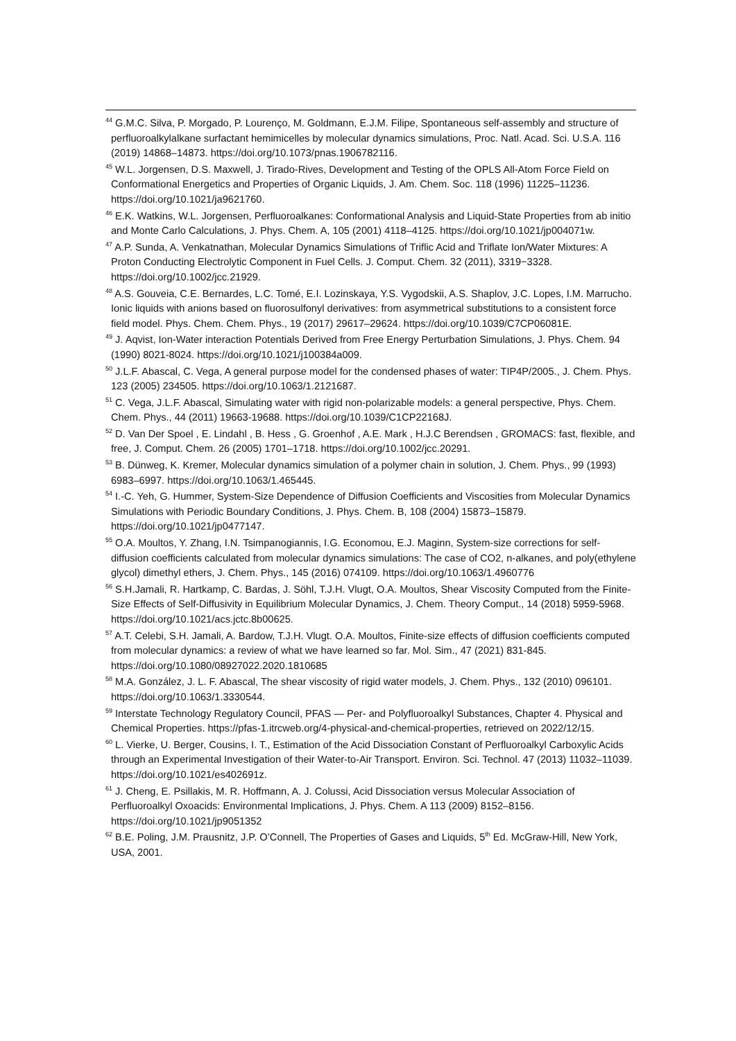<sup>44</sup> G.M.C. Silva, P. Morgado, P. Lourenço, M. Goldmann, E.J.M. Filipe, Spontaneous self-assembly and structure of perfluoroalkylalkane surfactant hemimicelles by molecular dynamics simulations, Proc. Natl. Acad. Sci. U.S.A. 116 (2019) 14868–14873. https://doi.org/10.1073/pnas.1906782116.
<sup>45</sup> W.L. Jorgensen, D.S. Maxwell, J. Tirado-Rives, Development and Testing of the OPLS All-Atom Force Field on Conformational Energetics and Properties of Organic Liquids, J. Am. Chem. Soc. 118 (1996) 11225–11236. https://doi.org/10.1021/ja9621760.
<sup>46</sup> E.K. Watkins, W.L. Jorgensen, Perfluoroalkanes: Conformational Analysis and Liquid-State Properties from ab initio and Monte Carlo Calculations, J. Phys. Chem. A, 105 (2001) 4118–4125. https://doi.org/10.1021/jp004071w.
<sup>47</sup> A.P. Sunda, A. Venkatnathan, Molecular Dynamics Simulations of Triflic Acid and Triflate Ion/Water Mixtures: A Proton Conducting Electrolytic Component in Fuel Cells. J. Comput. Chem. 32 (2011), 3319−3328. https://doi.org/10.1002/jcc.21929.
<sup>48</sup> A.S. Gouveia, C.E. Bernardes, L.C. Tomé, E.I. Lozinskaya, Y.S. Vygodskii, A.S. Shaplov, J.C. Lopes, I.M. Marrucho. Ionic liquids with anions based on fluorosulfonyl derivatives: from asymmetrical substitutions to a consistent force field model. Phys. Chem. Chem. Phys., 19 (2017) 29617–29624. https://doi.org/10.1039/C7CP06081E.
<sup>49</sup> J. Aqvist, Ion-Water interaction Potentials Derived from Free Energy Perturbation Simulations, J. Phys. Chem. 94 (1990) 8021-8024. https://doi.org/10.1021/j100384a009.
<sup>50</sup> J.L.F. Abascal, C. Vega, A general purpose model for the condensed phases of water: TIP4P/2005., J. Chem. Phys. 123 (2005) 234505. https://doi.org/10.1063/1.2121687.
<sup>51</sup> C. Vega, J.L.F. Abascal, Simulating water with rigid non-polarizable models: a general perspective, Phys. Chem. Chem. Phys., 44 (2011) 19663-19688. https://doi.org/10.1039/C1CP22168J.
<sup>52</sup> D. Van Der Spoel , E. Lindahl , B. Hess , G. Groenhof , A.E. Mark , H.J.C Berendsen , GROMACS: fast, flexible, and free, J. Comput. Chem. 26 (2005) 1701–1718. https://doi.org/10.1002/jcc.20291.
<sup>53</sup> B. Dünweg, K. Kremer, Molecular dynamics simulation of a polymer chain in solution, J. Chem. Phys., 99 (1993) 6983–6997. https://doi.org/10.1063/1.465445.
<sup>54</sup> I.-C. Yeh, G. Hummer, System-Size Dependence of Diffusion Coefficients and Viscosities from Molecular Dynamics Simulations with Periodic Boundary Conditions, J. Phys. Chem. B, 108 (2004) 15873–15879. https://doi.org/10.1021/jp0477147.
<sup>55</sup> O.A. Moultos, Y. Zhang, I.N. Tsimpanogiannis, I.G. Economou, E.J. Maginn, System-size corrections for self-diffusion coefficients calculated from molecular dynamics simulations: The case of CO2, n-alkanes, and poly(ethylene glycol) dimethyl ethers, J. Chem. Phys., 145 (2016) 074109. https://doi.org/10.1063/1.4960776
<sup>56</sup> S.H.Jamali, R. Hartkamp, C. Bardas, J. Söhl, T.J.H. Vlugt, O.A. Moultos, Shear Viscosity Computed from the Finite-Size Effects of Self-Diffusivity in Equilibrium Molecular Dynamics, J. Chem. Theory Comput., 14 (2018) 5959-5968. https://doi.org/10.1021/acs.jctc.8b00625.
<sup>57</sup> A.T. Celebi, S.H. Jamali, A. Bardow, T.J.H. Vlugt. O.A. Moultos, Finite-size effects of diffusion coefficients computed from molecular dynamics: a review of what we have learned so far. Mol. Sim., 47 (2021) 831-845. https://doi.org/10.1080/08927022.2020.1810685
<sup>58</sup> M.A. González, J. L. F. Abascal, The shear viscosity of rigid water models, J. Chem. Phys., 132 (2010) 096101. https://doi.org/10.1063/1.3330544.
<sup>59</sup> Interstate Technology Regulatory Council, PFAS — Per- and Polyfluoroalkyl Substances, Chapter 4. Physical and Chemical Properties. https://pfas-1.itrcweb.org/4-physical-and-chemical-properties, retrieved on 2022/12/15.
<sup>60</sup> L. Vierke, U. Berger, Cousins, I. T., Estimation of the Acid Dissociation Constant of Perfluoroalkyl Carboxylic Acids through an Experimental Investigation of their Water-to-Air Transport. Environ. Sci. Technol. 47 (2013) 11032–11039. https://doi.org/10.1021/es402691z.
<sup>61</sup> J. Cheng, E. Psillakis, M. R. Hoffmann, A. J. Colussi, Acid Dissociation versus Molecular Association of Perfluoroalkyl Oxoacids: Environmental Implications, J. Phys. Chem. A 113 (2009) 8152–8156. https://doi.org/10.1021/jp9051352
<sup>62</sup> B.E. Poling, J.M. Prausnitz, J.P. O’Connell, The Properties of Gases and Liquids, 5<sup>th</sup> Ed. McGraw-Hill, New York, USA, 2001.